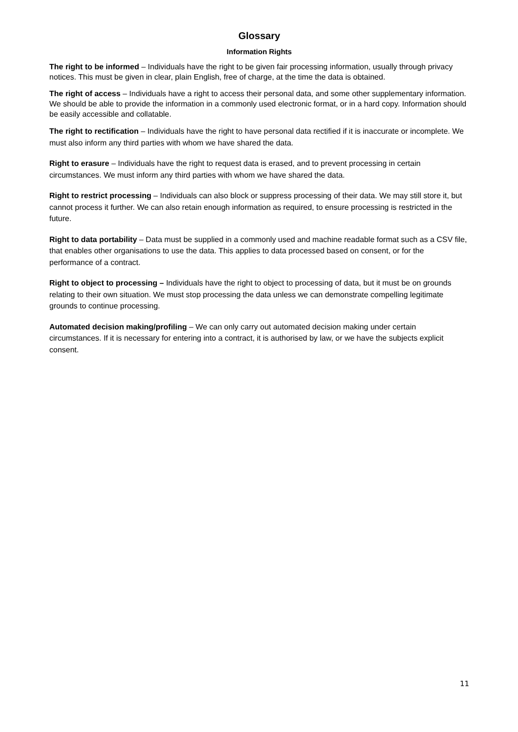Glossary
Information Rights
The right to be informed – Individuals have the right to be given fair processing information, usually through privacy notices. This must be given in clear, plain English, free of charge, at the time the data is obtained.
The right of access – Individuals have a right to access their personal data, and some other supplementary information. We should be able to provide the information in a commonly used electronic format, or in a hard copy. Information should be easily accessible and collatable.
The right to rectification – Individuals have the right to have personal data rectified if it is inaccurate or incomplete. We must also inform any third parties with whom we have shared the data.
Right to erasure – Individuals have the right to request data is erased, and to prevent processing in certain circumstances. We must inform any third parties with whom we have shared the data.
Right to restrict processing – Individuals can also block or suppress processing of their data. We may still store it, but cannot process it further. We can also retain enough information as required, to ensure processing is restricted in the future.
Right to data portability – Data must be supplied in a commonly used and machine readable format such as a CSV file, that enables other organisations to use the data. This applies to data processed based on consent, or for the performance of a contract.
Right to object to processing – Individuals have the right to object to processing of data, but it must be on grounds relating to their own situation. We must stop processing the data unless we can demonstrate compelling legitimate grounds to continue processing.
Automated decision making/profiling – We can only carry out automated decision making under certain circumstances. If it is necessary for entering into a contract, it is authorised by law, or we have the subjects explicit consent.
11